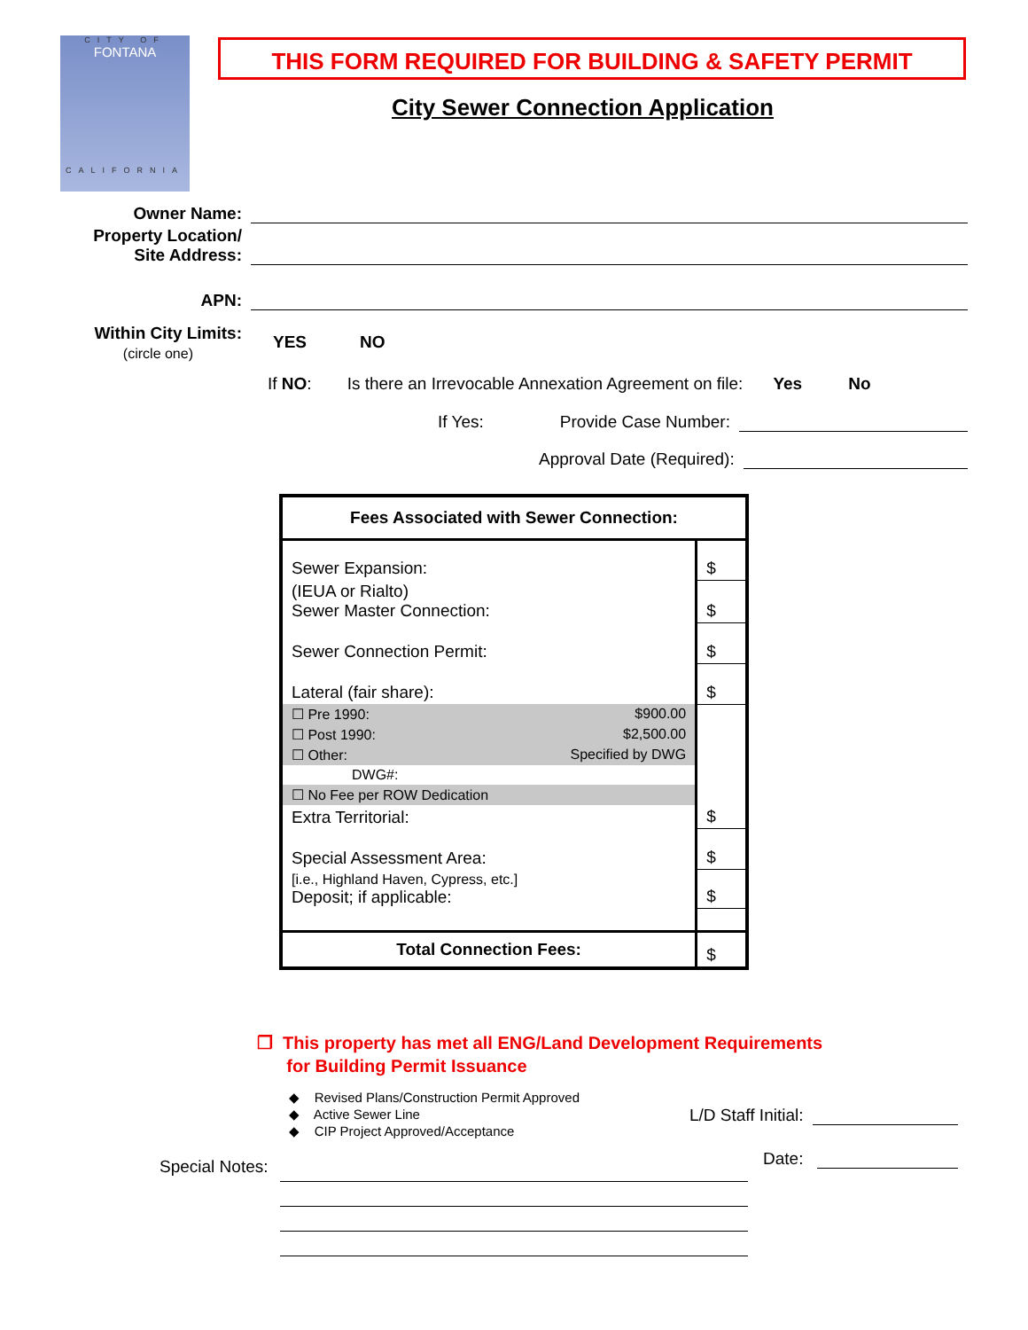CITY OF
FONTANA
CALIFORNIA
THIS FORM REQUIRED FOR BUILDING & SAFETY PERMIT
City Sewer Connection Application
Owner Name:
Property Location/
Site Address:
APN:
Within City Limits:
(circle one)
YES NO
If NO: Is there an Irrevocable Annexation Agreement on file: Yes No
If Yes: Provide Case Number:
Approval Date (Required):
| Fees Associated with Sewer Connection: | |
| --- | --- |
| Sewer Expansion: | $ |
| (IEUA or Rialto) Sewer Master Connection: | $ |
| Sewer Connection Permit: | $ |
| Lateral (fair share): | $ |
| ☐ Pre 1990: $900.00 | |
| ☐ Post 1990: $2,500.00 | |
| ☐ Other: Specified by DWG | |
| DWG#: | |
| ☐ No Fee per ROW Dedication | |
| Extra Territorial: | $ |
| Special Assessment Area: | $ |
| [i.e., Highland Haven, Cypress, etc.] Deposit; if applicable: | $ |
| Total Connection Fees: | $ |
❐ This property has met all ENG/Land Development Requirements
for Building Permit Issuance
◆ Revised Plans/Construction Permit Approved
◆ Active Sewer Line
◆ CIP Project Approved/Acceptance
L/D Staff Initial:
Date:
Special Notes: